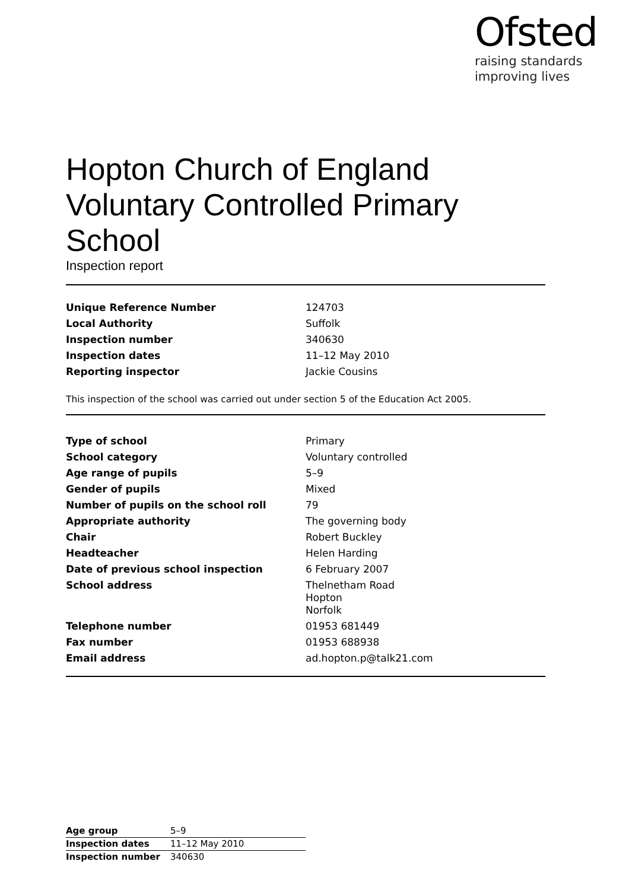Ofsted
raising standards
improving lives
Hopton Church of England Voluntary Controlled Primary School
Inspection report
| Unique Reference Number | 124703 |
| Local Authority | Suffolk |
| Inspection number | 340630 |
| Inspection dates | 11–12 May 2010 |
| Reporting inspector | Jackie Cousins |
This inspection of the school was carried out under section 5 of the Education Act 2005.
| Type of school | Primary |
| School category | Voluntary controlled |
| Age range of pupils | 5–9 |
| Gender of pupils | Mixed |
| Number of pupils on the school roll | 79 |
| Appropriate authority | The governing body |
| Chair | Robert Buckley |
| Headteacher | Helen Harding |
| Date of previous school inspection | 6 February 2007 |
| School address | Thelnetham Road Hopton Norfolk |
| Telephone number | 01953 681449 |
| Fax number | 01953 688938 |
| Email address | ad.hopton.p@talk21.com |
| Age group | 5–9 |
| Inspection dates | 11–12 May 2010 |
| Inspection number | 340630 |